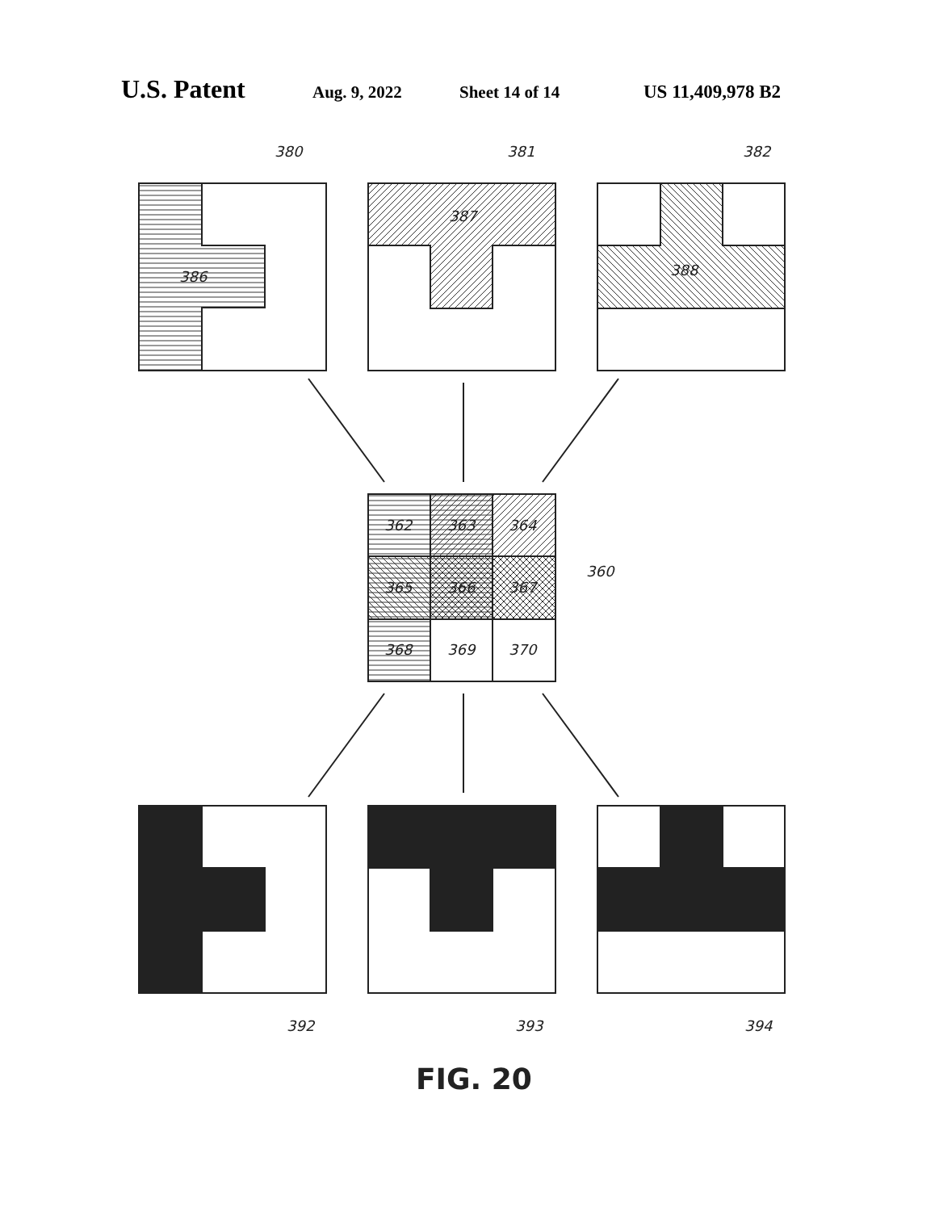U.S. Patent Aug. 9, 2022 Sheet 14 of 14 US 11,409,978 B2
380
381
382
386
387
388
362
363
364
365
366
367
368
369
370
360
392
393
394
FIG. 20